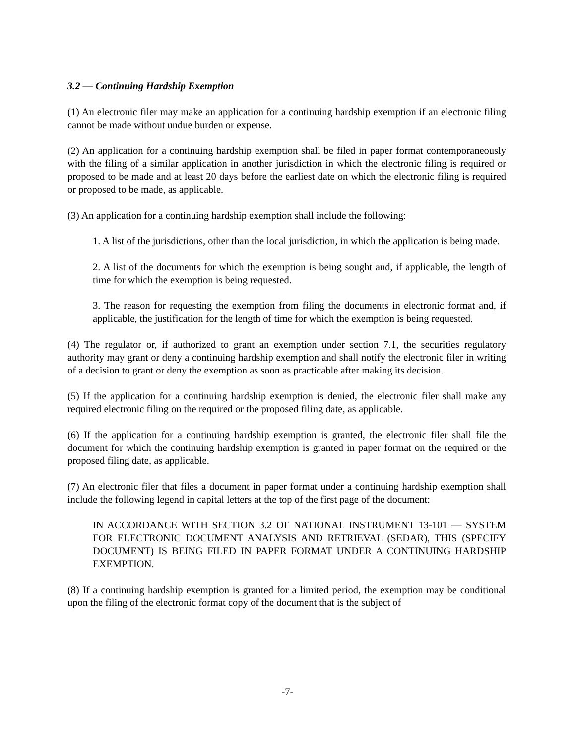3.2 — Continuing Hardship Exemption
(1) An electronic filer may make an application for a continuing hardship exemption if an electronic filing cannot be made without undue burden or expense.
(2) An application for a continuing hardship exemption shall be filed in paper format contemporaneously with the filing of a similar application in another jurisdiction in which the electronic filing is required or proposed to be made and at least 20 days before the earliest date on which the electronic filing is required or proposed to be made, as applicable.
(3) An application for a continuing hardship exemption shall include the following:
1. A list of the jurisdictions, other than the local jurisdiction, in which the application is being made.
2. A list of the documents for which the exemption is being sought and, if applicable, the length of time for which the exemption is being requested.
3. The reason for requesting the exemption from filing the documents in electronic format and, if applicable, the justification for the length of time for which the exemption is being requested.
(4) The regulator or, if authorized to grant an exemption under section 7.1, the securities regulatory authority may grant or deny a continuing hardship exemption and shall notify the electronic filer in writing of a decision to grant or deny the exemption as soon as practicable after making its decision.
(5) If the application for a continuing hardship exemption is denied, the electronic filer shall make any required electronic filing on the required or the proposed filing date, as applicable.
(6) If the application for a continuing hardship exemption is granted, the electronic filer shall file the document for which the continuing hardship exemption is granted in paper format on the required or the proposed filing date, as applicable.
(7) An electronic filer that files a document in paper format under a continuing hardship exemption shall include the following legend in capital letters at the top of the first page of the document:
IN ACCORDANCE WITH SECTION 3.2 OF NATIONAL INSTRUMENT 13-101 — SYSTEM FOR ELECTRONIC DOCUMENT ANALYSIS AND RETRIEVAL (SEDAR), THIS (SPECIFY DOCUMENT) IS BEING FILED IN PAPER FORMAT UNDER A CONTINUING HARDSHIP EXEMPTION.
(8) If a continuing hardship exemption is granted for a limited period, the exemption may be conditional upon the filing of the electronic format copy of the document that is the subject of
-7-